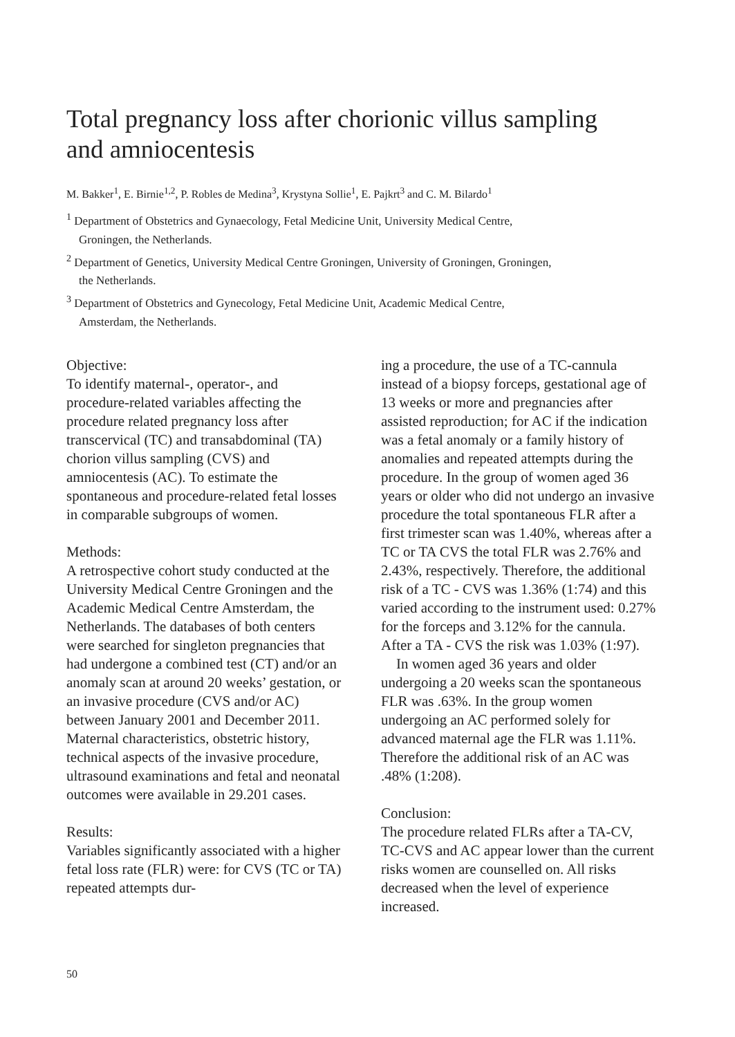Total pregnancy loss after chorionic villus sampling and amniocentesis
M. Bakker<sup>1</sup>, E. Birnie<sup>1,2</sup>, P. Robles de Medina<sup>3</sup>, Krystyna Sollie<sup>1</sup>, E. Pajkrt<sup>3</sup> and C. M. Bilardo<sup>1</sup>
<sup>1</sup> Department of Obstetrics and Gynaecology, Fetal Medicine Unit, University Medical Centre, Groningen, the Netherlands.
<sup>2</sup> Department of Genetics, University Medical Centre Groningen, University of Groningen, Groningen, the Netherlands.
<sup>3</sup> Department of Obstetrics and Gynecology, Fetal Medicine Unit, Academic Medical Centre, Amsterdam, the Netherlands.
Objective:
To identify maternal-, operator-, and procedure-related variables affecting the procedure related pregnancy loss after transcervical (TC) and transabdominal (TA) chorion villus sampling (CVS) and amniocentesis (AC). To estimate the spontaneous and procedure-related fetal losses in comparable subgroups of women.
Methods:
A retrospective cohort study conducted at the University Medical Centre Groningen and the Academic Medical Centre Amsterdam, the Netherlands. The databases of both centers were searched for singleton pregnancies that had undergone a combined test (CT) and/or an anomaly scan at around 20 weeks’ gestation, or an invasive procedure (CVS and/or AC) between January 2001 and December 2011. Maternal characteristics, obstetric history, technical aspects of the invasive procedure, ultrasound examinations and fetal and neonatal outcomes were available in 29.201 cases.
Results:
Variables significantly associated with a higher fetal loss rate (FLR) were: for CVS (TC or TA) repeated attempts dur-
ing a procedure, the use of a TC-cannula instead of a biopsy forceps, gestational age of 13 weeks or more and pregnancies after assisted reproduction; for AC if the indication was a fetal anomaly or a family history of anomalies and repeated attempts during the procedure. In the group of women aged 36 years or older who did not undergo an invasive procedure the total spontaneous FLR after a first trimester scan was 1.40%, whereas after a TC or TA CVS the total FLR was 2.76% and 2.43%, respectively. Therefore, the additional risk of a TC - CVS was 1.36% (1:74) and this varied according to the instrument used: 0.27% for the forceps and 3.12% for the cannula. After a TA - CVS the risk was 1.03% (1:97).
In women aged 36 years and older undergoing a 20 weeks scan the spontaneous FLR was .63%. In the group women undergoing an AC performed solely for advanced maternal age the FLR was 1.11%. Therefore the additional risk of an AC was .48% (1:208).
Conclusion:
The procedure related FLRs after a TA-CV, TC-CVS and AC appear lower than the current risks women are counselled on. All risks decreased when the level of experience increased.
50